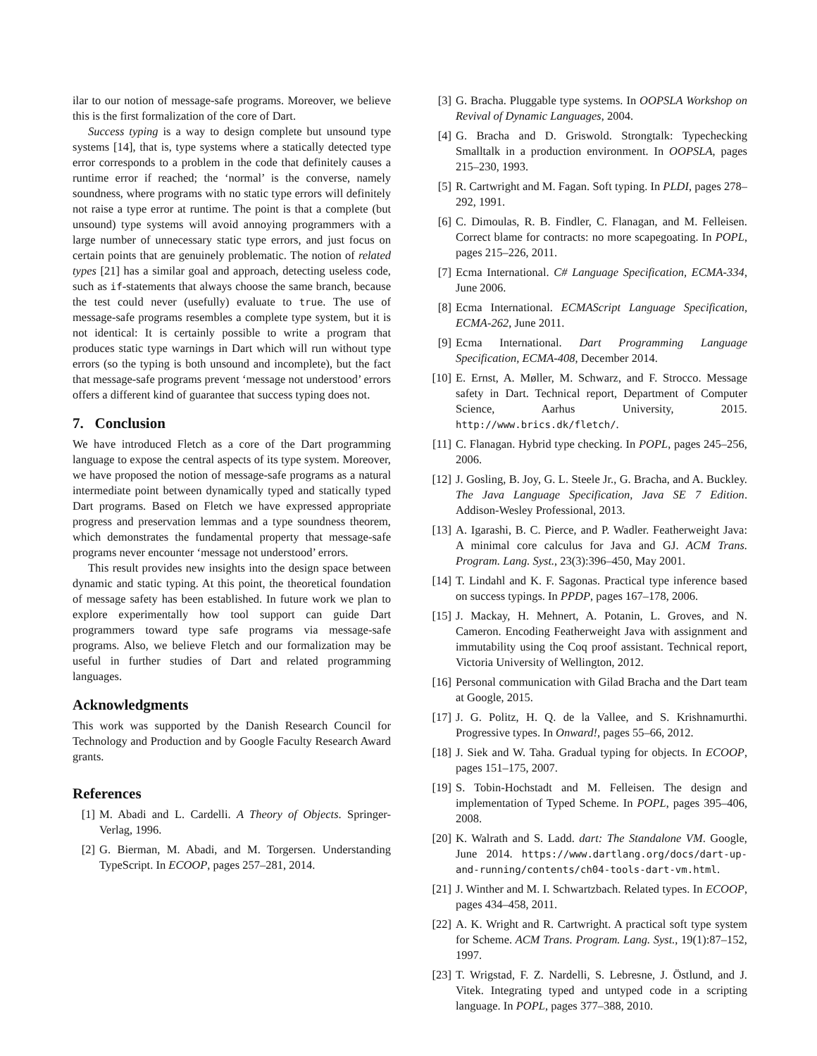ilar to our notion of message-safe programs. Moreover, we believe this is the first formalization of the core of Dart.
Success typing is a way to design complete but unsound type systems [14], that is, type systems where a statically detected type error corresponds to a problem in the code that definitely causes a runtime error if reached; the ‘normal’ is the converse, namely soundness, where programs with no static type errors will definitely not raise a type error at runtime. The point is that a complete (but unsound) type systems will avoid annoying programmers with a large number of unnecessary static type errors, and just focus on certain points that are genuinely problematic. The notion of related types [21] has a similar goal and approach, detecting useless code, such as if-statements that always choose the same branch, because the test could never (usefully) evaluate to true. The use of message-safe programs resembles a complete type system, but it is not identical: It is certainly possible to write a program that produces static type warnings in Dart which will run without type errors (so the typing is both unsound and incomplete), but the fact that message-safe programs prevent ‘message not understood’ errors offers a different kind of guarantee that success typing does not.
7. Conclusion
We have introduced Fletch as a core of the Dart programming language to expose the central aspects of its type system. Moreover, we have proposed the notion of message-safe programs as a natural intermediate point between dynamically typed and statically typed Dart programs. Based on Fletch we have expressed appropriate progress and preservation lemmas and a type soundness theorem, which demonstrates the fundamental property that message-safe programs never encounter ‘message not understood’ errors.
This result provides new insights into the design space between dynamic and static typing. At this point, the theoretical foundation of message safety has been established. In future work we plan to explore experimentally how tool support can guide Dart programmers toward type safe programs via message-safe programs. Also, we believe Fletch and our formalization may be useful in further studies of Dart and related programming languages.
Acknowledgments
This work was supported by the Danish Research Council for Technology and Production and by Google Faculty Research Award grants.
References
[1] M. Abadi and L. Cardelli. A Theory of Objects. Springer-Verlag, 1996.
[2] G. Bierman, M. Abadi, and M. Torgersen. Understanding TypeScript. In ECOOP, pages 257–281, 2014.
[3] G. Bracha. Pluggable type systems. In OOPSLA Workshop on Revival of Dynamic Languages, 2004.
[4] G. Bracha and D. Griswold. Strongtalk: Typechecking Smalltalk in a production environment. In OOPSLA, pages 215–230, 1993.
[5] R. Cartwright and M. Fagan. Soft typing. In PLDI, pages 278–292, 1991.
[6] C. Dimoulas, R. B. Findler, C. Flanagan, and M. Felleisen. Correct blame for contracts: no more scapegoating. In POPL, pages 215–226, 2011.
[7] Ecma International. C# Language Specification, ECMA-334, June 2006.
[8] Ecma International. ECMAScript Language Specification, ECMA-262, June 2011.
[9] Ecma International. Dart Programming Language Specification, ECMA-408, December 2014.
[10] E. Ernst, A. Møller, M. Schwarz, and F. Strocco. Message safety in Dart. Technical report, Department of Computer Science, Aarhus University, 2015. http://www.brics.dk/fletch/.
[11] C. Flanagan. Hybrid type checking. In POPL, pages 245–256, 2006.
[12] J. Gosling, B. Joy, G. L. Steele Jr., G. Bracha, and A. Buckley. The Java Language Specification, Java SE 7 Edition. Addison-Wesley Professional, 2013.
[13] A. Igarashi, B. C. Pierce, and P. Wadler. Featherweight Java: A minimal core calculus for Java and GJ. ACM Trans. Program. Lang. Syst., 23(3):396–450, May 2001.
[14] T. Lindahl and K. F. Sagonas. Practical type inference based on success typings. In PPDP, pages 167–178, 2006.
[15] J. Mackay, H. Mehnert, A. Potanin, L. Groves, and N. Cameron. Encoding Featherweight Java with assignment and immutability using the Coq proof assistant. Technical report, Victoria University of Wellington, 2012.
[16] Personal communication with Gilad Bracha and the Dart team at Google, 2015.
[17] J. G. Politz, H. Q. de la Vallee, and S. Krishnamurthi. Progressive types. In Onward!, pages 55–66, 2012.
[18] J. Siek and W. Taha. Gradual typing for objects. In ECOOP, pages 151–175, 2007.
[19] S. Tobin-Hochstadt and M. Felleisen. The design and implementation of Typed Scheme. In POPL, pages 395–406, 2008.
[20] K. Walrath and S. Ladd. dart: The Standalone VM. Google, June 2014. https://www.dartlang.org/docs/dart-up-and-running/contents/ch04-tools-dart-vm.html.
[21] J. Winther and M. I. Schwartzbach. Related types. In ECOOP, pages 434–458, 2011.
[22] A. K. Wright and R. Cartwright. A practical soft type system for Scheme. ACM Trans. Program. Lang. Syst., 19(1):87–152, 1997.
[23] T. Wrigstad, F. Z. Nardelli, S. Lebresne, J. Östlund, and J. Vitek. Integrating typed and untyped code in a scripting language. In POPL, pages 377–388, 2010.